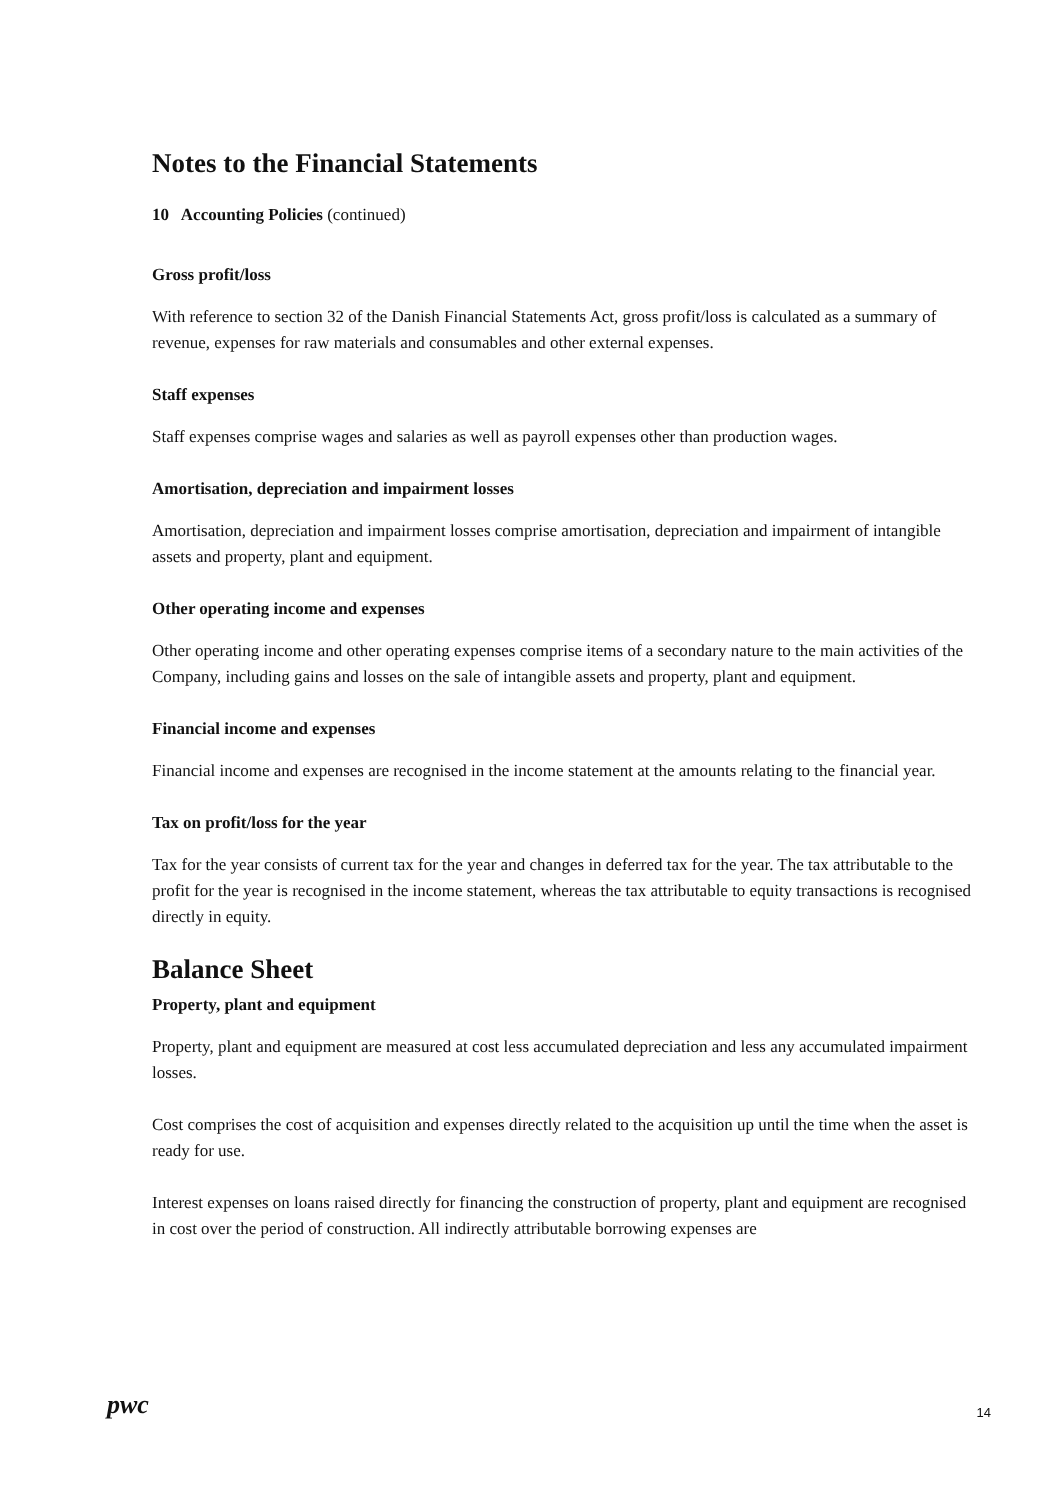Notes to the Financial Statements
10 Accounting Policies (continued)
Gross profit/loss
With reference to section 32 of the Danish Financial Statements Act, gross profit/loss is calculated as a summary of revenue, expenses for raw materials and consumables and other external expenses.
Staff expenses
Staff expenses comprise wages and salaries as well as payroll expenses other than production wages.
Amortisation, depreciation and impairment losses
Amortisation, depreciation and impairment losses comprise amortisation, depreciation and impairment of intangible assets and property, plant and equipment.
Other operating income and expenses
Other operating income and other operating expenses comprise items of a secondary nature to the main activities of the Company, including gains and losses on the sale of intangible assets and property, plant and equipment.
Financial income and expenses
Financial income and expenses are recognised in the income statement at the amounts relating to the financial year.
Tax on profit/loss for the year
Tax for the year consists of current tax for the year and changes in deferred tax for the year. The tax attributable to the profit for the year is recognised in the income statement, whereas the tax attributable to equity transactions is recognised directly in equity.
Balance Sheet
Property, plant and equipment
Property, plant and equipment are measured at cost less accumulated depreciation and less any accumulated impairment losses.
Cost comprises the cost of acquisition and expenses directly related to the acquisition up until the time when the asset is ready for use.
Interest expenses on loans raised directly for financing the construction of property, plant and equipment are recognised in cost over the period of construction. All indirectly attributable borrowing expenses are
pwc 14